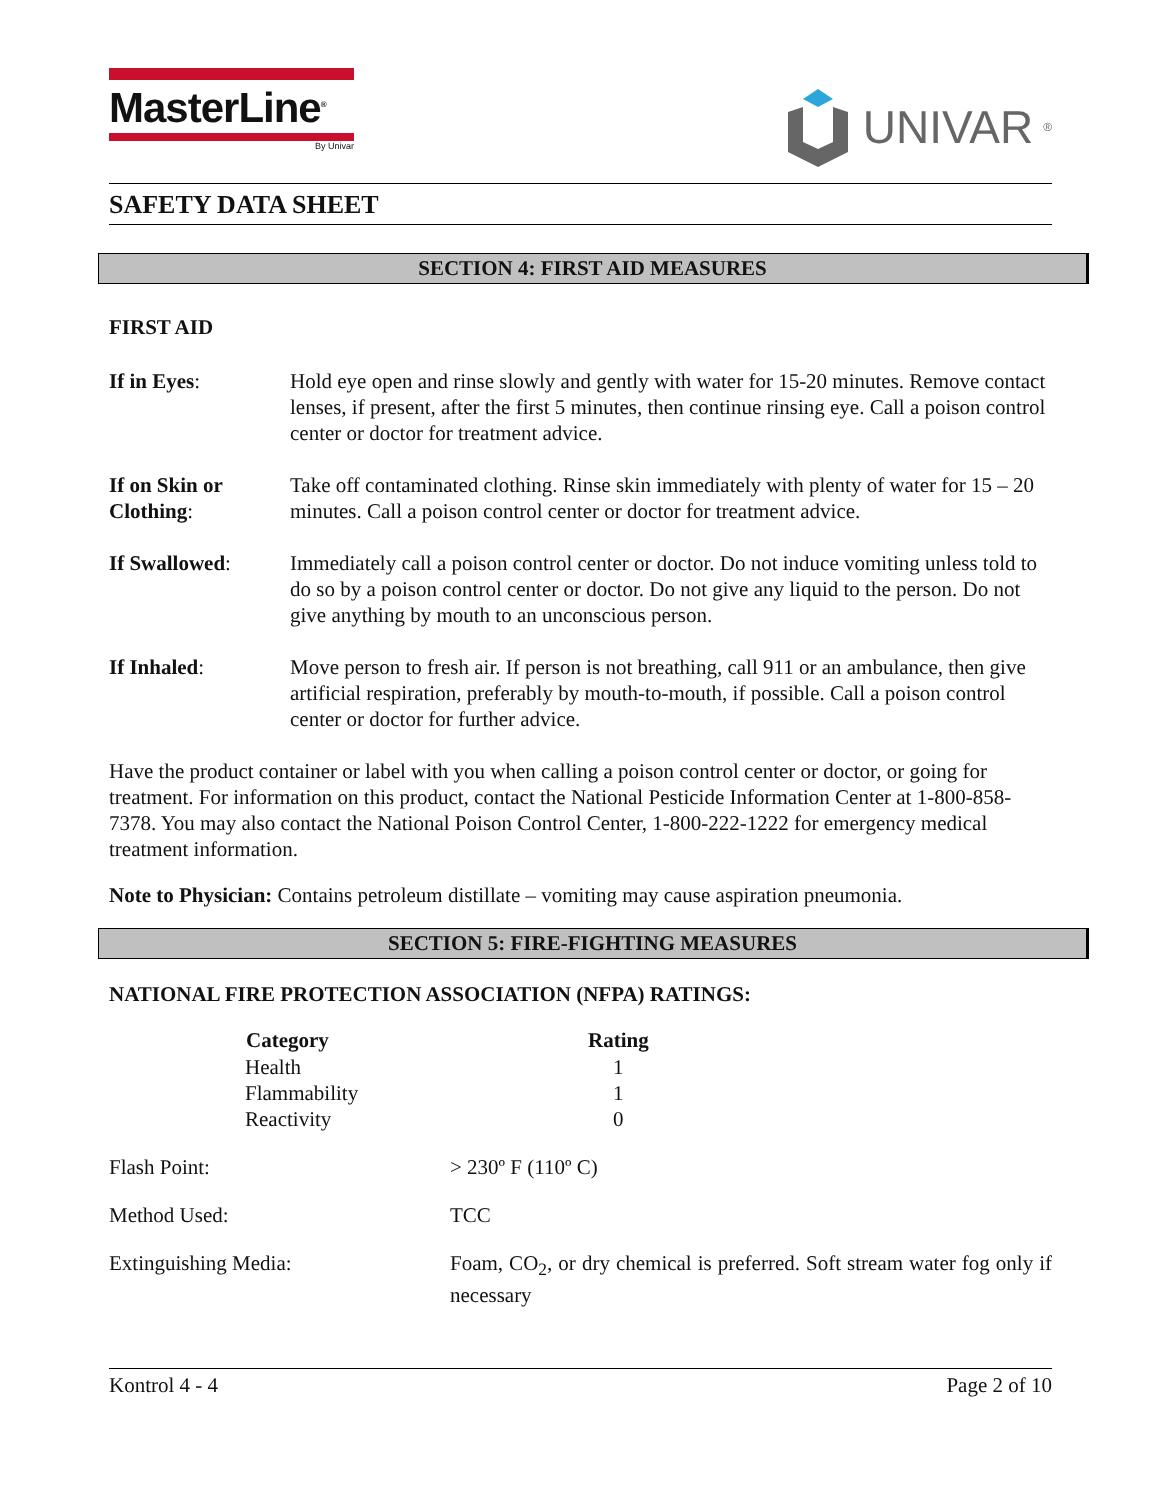MasterLine<sup>®</sup>
By Univar
UNIVAR<sup>®</sup>
SAFETY DATA SHEET
SECTION 4: FIRST AID MEASURES
FIRST AID
| If in Eyes : | Hold eye open and rinse slowly and gently with water for 15-20 minutes. Remove contact lenses, if present, after the first 5 minutes, then continue rinsing eye. Call a poison control center or doctor for treatment advice. |
| If on Skin or Clothing : | Take off contaminated clothing. Rinse skin immediately with plenty of water for 15 – 20 minutes. Call a poison control center or doctor for treatment advice. |
| If Swallowed : | Immediately call a poison control center or doctor. Do not induce vomiting unless told to do so by a poison control center or doctor. Do not give any liquid to the person. Do not give anything by mouth to an unconscious person. |
| If Inhaled : | Move person to fresh air. If person is not breathing, call 911 or an ambulance, then give artificial respiration, preferably by mouth-to-mouth, if possible. Call a poison control center or doctor for further advice. |
Have the product container or label with you when calling a poison control center or doctor, or going for treatment. For information on this product, contact the National Pesticide Information Center at 1-800-858-7378. You may also contact the National Poison Control Center, 1-800-222-1222 for emergency medical treatment information.
Note to Physician: Contains petroleum distillate – vomiting may cause aspiration pneumonia.
SECTION 5: FIRE-FIGHTING MEASURES
NATIONAL FIRE PROTECTION ASSOCIATION (NFPA) RATINGS:
| Category | Rating |
| --- | --- |
| Health | 1 |
| Flammability | 1 |
| Reactivity | 0 |
| Flash Point: | > 230º F (110º C) |
| Method Used: | TCC |
| Extinguishing Media: | Foam, CO<sub>2</sub>, or dry chemical is preferred. Soft stream water fog only if necessary |
Kontrol 4 - 4 Page 2 of 10